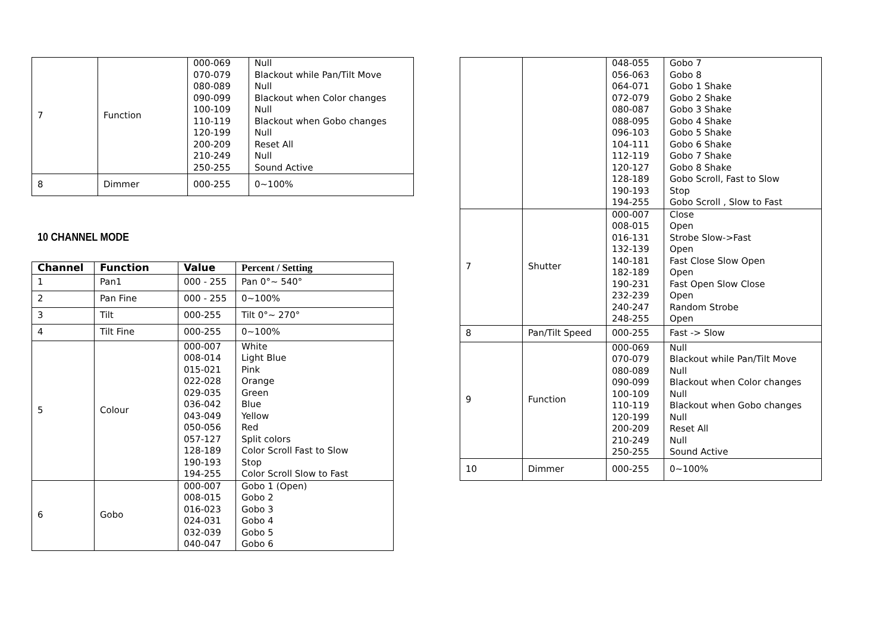| 7 | Function | 000-069 070-079 080-089 090-099 100-109 110-119 120-199 200-209 210-249 250-255 | Null Blackout while Pan/Tilt Move Null Blackout when Color changes Null Blackout when Gobo changes Null Reset All Null Sound Active |
| 8 | Dimmer | 000-255 | 0~100% |
10 CHANNEL MODE
| Channel | Function | Value | Percent / Setting |
| --- | --- | --- | --- |
| 1 | Pan1 | 000 - 255 | Pan 0°~ 540° |
| 2 | Pan Fine | 000 - 255 | 0~100% |
| 3 | Tilt | 000-255 | Tilt 0°~ 270° |
| 4 | Tilt Fine | 000-255 | 0~100% |
| 5 | Colour | 000-007 008-014 015-021 022-028 029-035 036-042 043-049 050-056 057-127 128-189 190-193 194-255 | White Light Blue Pink Orange Green Blue Yellow Red Split colors Color Scroll Fast to Slow Stop Color Scroll Slow to Fast |
| 6 | Gobo | 000-007 008-015 016-023 024-031 032-039 040-047 | Gobo 1 (Open) Gobo 2 Gobo 3 Gobo 4 Gobo 5 Gobo 6 |
| | | 048-055 056-063 064-071 072-079 080-087 088-095 096-103 104-111 112-119 120-127 128-189 190-193 194-255 | Gobo 7 Gobo 8 Gobo 1 Shake Gobo 2 Shake Gobo 3 Shake Gobo 4 Shake Gobo 5 Shake Gobo 6 Shake Gobo 7 Shake Gobo 8 Shake Gobo Scroll, Fast to Slow Stop Gobo Scroll , Slow to Fast |
| 7 | Shutter | 000-007 008-015 016-131 132-139 140-181 182-189 190-231 232-239 240-247 248-255 | Close Open Strobe Slow->Fast Open Fast Close Slow Open Open Fast Open Slow Close Open Random Strobe Open |
| 8 | Pan/Tilt Speed | 000-255 | Fast -> Slow |
| 9 | Function | 000-069 070-079 080-089 090-099 100-109 110-119 120-199 200-209 210-249 250-255 | Null Blackout while Pan/Tilt Move Null Blackout when Color changes Null Blackout when Gobo changes Null Reset All Null Sound Active |
| 10 | Dimmer | 000-255 | 0~100% |